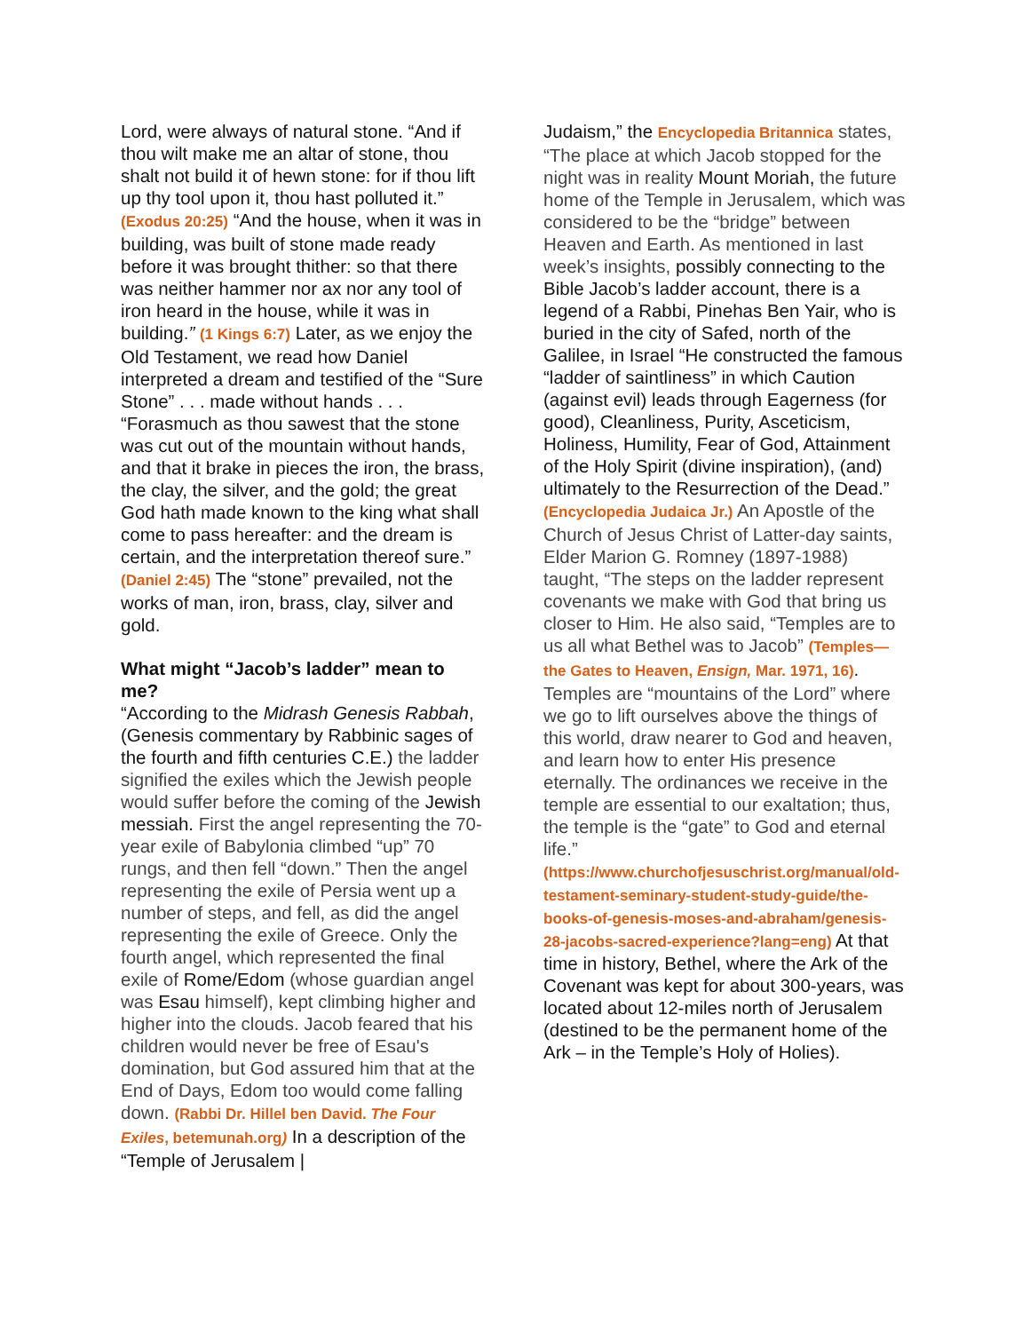Lord, were always of natural stone. “And if thou wilt make me an altar of stone, thou shalt not build it of hewn stone: for if thou lift up thy tool upon it, thou hast polluted it.” (Exodus 20:25) “And the house, when it was in building, was built of stone made ready before it was brought thither: so that there was neither hammer nor ax nor any tool of iron heard in the house, while it was in building.” (1 Kings 6:7) Later, as we enjoy the Old Testament, we read how Daniel interpreted a dream and testified of the “Sure Stone” . . . made without hands . . . “Forasmuch as thou sawest that the stone was cut out of the mountain without hands, and that it brake in pieces the iron, the brass, the clay, the silver, and the gold; the great God hath made known to the king what shall come to pass hereafter: and the dream is certain, and the interpretation thereof sure.” (Daniel 2:45) The “stone” prevailed, not the works of man, iron, brass, clay, silver and gold.
What might “Jacob’s ladder” mean to me?
“According to the Midrash Genesis Rabbah, (Genesis commentary by Rabbinic sages of the fourth and fifth centuries C.E.) the ladder signified the exiles which the Jewish people would suffer before the coming of the Jewish messiah. First the angel representing the 70-year exile of Babylonia climbed “up” 70 rungs, and then fell “down.” Then the angel representing the exile of Persia went up a number of steps, and fell, as did the angel representing the exile of Greece. Only the fourth angel, which represented the final exile of Rome/Edom (whose guardian angel was Esau himself), kept climbing higher and higher into the clouds. Jacob feared that his children would never be free of Esau's domination, but God assured him that at the End of Days, Edom too would come falling down. (Rabbi Dr. Hillel ben David. The Four Exiles, betemunah.org) In a description of the “Temple of Jerusalem |
Judaism,” the Encyclopedia Britannica states, “The place at which Jacob stopped for the night was in reality Mount Moriah, the future home of the Temple in Jerusalem, which was considered to be the “bridge” between Heaven and Earth. As mentioned in last week’s insights, possibly connecting to the Bible Jacob’s ladder account, there is a legend of a Rabbi, Pinehas Ben Yair, who is buried in the city of Safed, north of the Galilee, in Israel “He constructed the famous “ladder of saintliness” in which Caution (against evil) leads through Eagerness (for good), Cleanliness, Purity, Asceticism, Holiness, Humility, Fear of God, Attainment of the Holy Spirit (divine inspiration), (and) ultimately to the Resurrection of the Dead.” (Encyclopedia Judaica Jr.) An Apostle of the Church of Jesus Christ of Latter-day saints, Elder Marion G. Romney (1897-1988) taught, “The steps on the ladder represent covenants we make with God that bring us closer to Him. He also said, “Temples are to us all what Bethel was to Jacob” (Temples—the Gates to Heaven, Ensign, Mar. 1971, 16). Temples are “mountains of the Lord” where we go to lift ourselves above the things of this world, draw nearer to God and heaven, and learn how to enter His presence eternally. The ordinances we receive in the temple are essential to our exaltation; thus, the temple is the “gate” to God and eternal life.” (https://www.churchofjesuschrist.org/manual/old-testament-seminary-student-study-guide/the-books-of-genesis-moses-and-abraham/genesis-28-jacobs-sacred-experience?lang=eng) At that time in history, Bethel, where the Ark of the Covenant was kept for about 300-years, was located about 12-miles north of Jerusalem (destined to be the permanent home of the Ark – in the Temple’s Holy of Holies).